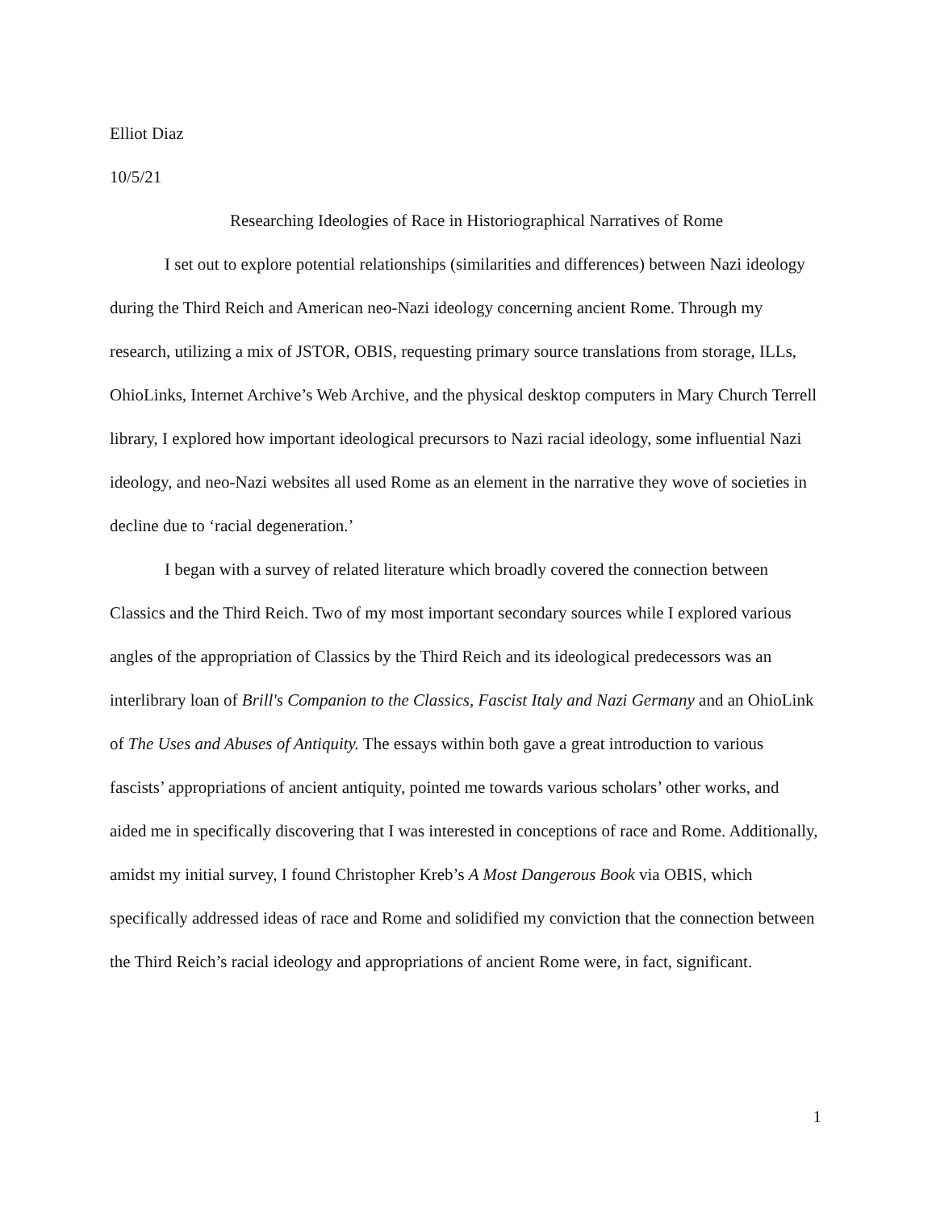Elliot Diaz
10/5/21
Researching Ideologies of Race in Historiographical Narratives of Rome
I set out to explore potential relationships (similarities and differences) between Nazi ideology during the Third Reich and American neo-Nazi ideology concerning ancient Rome. Through my research, utilizing a mix of JSTOR, OBIS, requesting primary source translations from storage, ILLs, OhioLinks, Internet Archive’s Web Archive, and the physical desktop computers in Mary Church Terrell library, I explored how important ideological precursors to Nazi racial ideology, some influential Nazi ideology, and neo-Nazi websites all used Rome as an element in the narrative they wove of societies in decline due to ‘racial degeneration.’
I began with a survey of related literature which broadly covered the connection between Classics and the Third Reich. Two of my most important secondary sources while I explored various angles of the appropriation of Classics by the Third Reich and its ideological predecessors was an interlibrary loan of Brill's Companion to the Classics, Fascist Italy and Nazi Germany and an OhioLink of The Uses and Abuses of Antiquity. The essays within both gave a great introduction to various fascists’ appropriations of ancient antiquity, pointed me towards various scholars’ other works, and aided me in specifically discovering that I was interested in conceptions of race and Rome. Additionally, amidst my initial survey, I found Christopher Kreb’s A Most Dangerous Book via OBIS, which specifically addressed ideas of race and Rome and solidified my conviction that the connection between the Third Reich’s racial ideology and appropriations of ancient Rome were, in fact, significant.
1